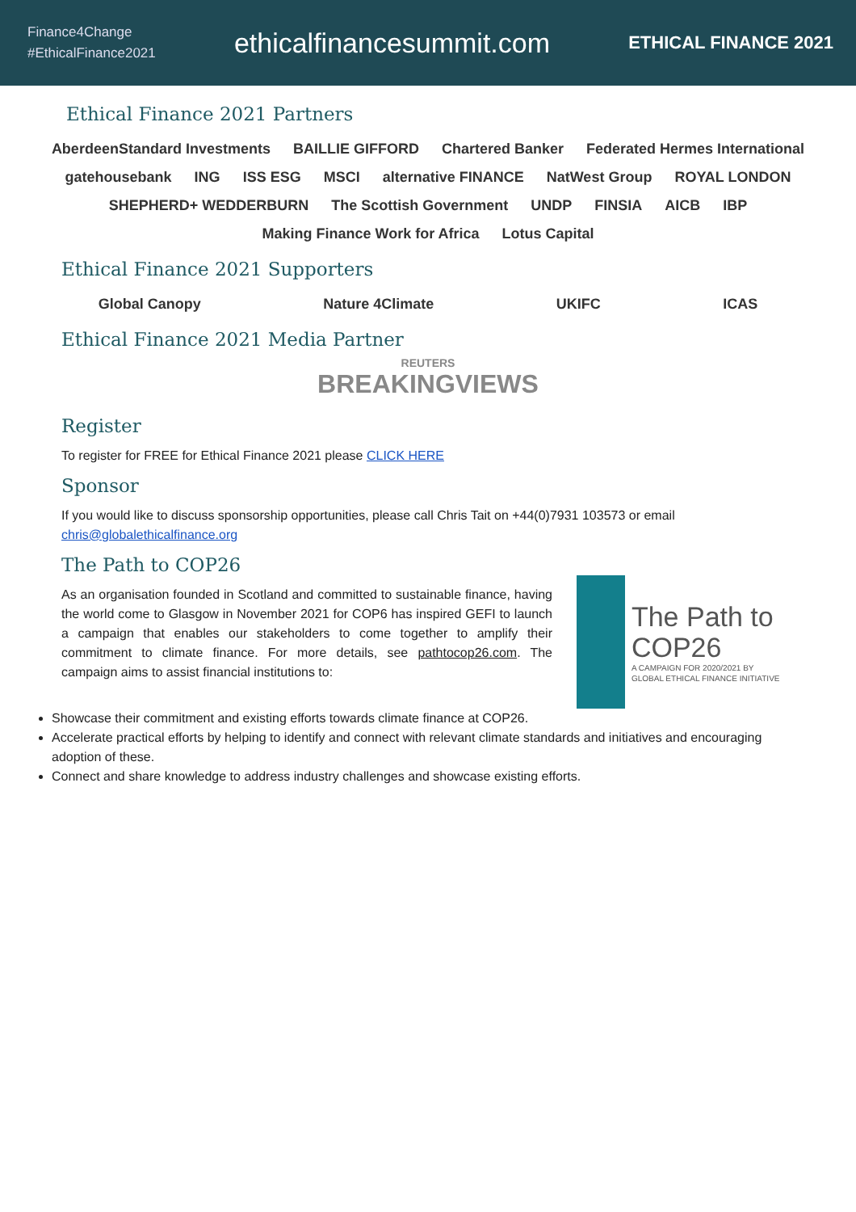Finance4Change
#EthicalFinance2021
ethicalfinancesummit.com
ETHICAL FINANCE 2021
Ethical Finance 2021 Partners
AberdeenStandard Investments BAILLIE GIFFORD Chartered Banker Federated Hermes International gatehousebank ING ISS ESG MSCI alternative FINANCE NatWest Group ROYAL LONDON SHEPHERD+ WEDDERBURN The Scottish Government UNDP FINSIA AICB IBP Making Finance Work for Africa Lotus Capital
Ethical Finance 2021 Supporters
Global Canopy Nature 4Climate UKIFC ICAS
Ethical Finance 2021 Media Partner
REUTERS
BREAKINGVIEWS
Register
To register for FREE for Ethical Finance 2021 please CLICK HERE
Sponsor
If you would like to discuss sponsorship opportunities, please call Chris Tait on +44(0)7931 103573 or email chris@globalethicalfinance.org
The Path to COP26
The Path to COP26
A CAMPAIGN FOR 2020/2021 BY
GLOBAL ETHICAL FINANCE INITIATIVE
As an organisation founded in Scotland and committed to sustainable finance, having the world come to Glasgow in November 2021 for COP6 has inspired GEFI to launch a campaign that enables our stakeholders to come together to amplify their commitment to climate finance. For more details, see pathtocop26.com. The campaign aims to assist financial institutions to:
Showcase their commitment and existing efforts towards climate finance at COP26.
Accelerate practical efforts by helping to identify and connect with relevant climate standards and initiatives and encouraging adoption of these.
Connect and share knowledge to address industry challenges and showcase existing efforts.